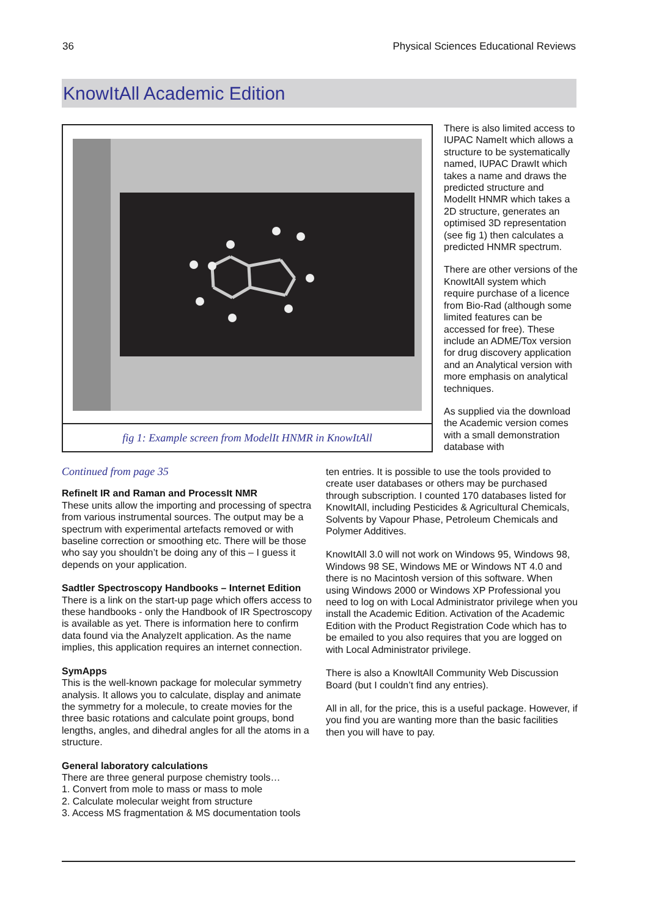36 Physical Sciences Educational Reviews
KnowItAll Academic Edition
fig 1: Example screen from ModelIt HNMR in KnowItAll
There is also limited access to IUPAC NameIt which allows a structure to be systematically named, IUPAC DrawIt which takes a name and draws the predicted structure and ModelIt HNMR which takes a 2D structure, generates an optimised 3D representation (see fig 1) then calculates a predicted HNMR spectrum.
There are other versions of the KnowItAll system which require purchase of a licence from Bio-Rad (although some limited features can be accessed for free). These include an ADME/Tox version for drug discovery application and an Analytical version with more emphasis on analytical techniques.
As supplied via the download the Academic version comes with a small demonstration database with
Continued from page 35
RefineIt IR and Raman and ProcessIt NMR
These units allow the importing and processing of spectra from various instrumental sources. The output may be a spectrum with experimental artefacts removed or with baseline correction or smoothing etc. There will be those who say you shouldn’t be doing any of this – I guess it depends on your application.
Sadtler Spectroscopy Handbooks – Internet Edition
There is a link on the start-up page which offers access to these handbooks - only the Handbook of IR Spectroscopy is available as yet. There is information here to confirm data found via the AnalyzeIt application. As the name implies, this application requires an internet connection.
SymApps
This is the well-known package for molecular symmetry analysis. It allows you to calculate, display and animate the symmetry for a molecule, to create movies for the three basic rotations and calculate point groups, bond lengths, angles, and dihedral angles for all the atoms in a structure.
General laboratory calculations
There are three general purpose chemistry tools…
1. Convert from mole to mass or mass to mole
2. Calculate molecular weight from structure
3. Access MS fragmentation & MS documentation tools
ten entries. It is possible to use the tools provided to create user databases or others may be purchased through subscription. I counted 170 databases listed for KnowItAll, including Pesticides & Agricultural Chemicals, Solvents by Vapour Phase, Petroleum Chemicals and Polymer Additives.
KnowItAll 3.0 will not work on Windows 95, Windows 98, Windows 98 SE, Windows ME or Windows NT 4.0 and there is no Macintosh version of this software. When using Windows 2000 or Windows XP Professional you need to log on with Local Administrator privilege when you install the Academic Edition. Activation of the Academic Edition with the Product Registration Code which has to be emailed to you also requires that you are logged on with Local Administrator privilege.
There is also a KnowItAll Community Web Discussion Board (but I couldn’t find any entries).
All in all, for the price, this is a useful package. However, if you find you are wanting more than the basic facilities then you will have to pay.